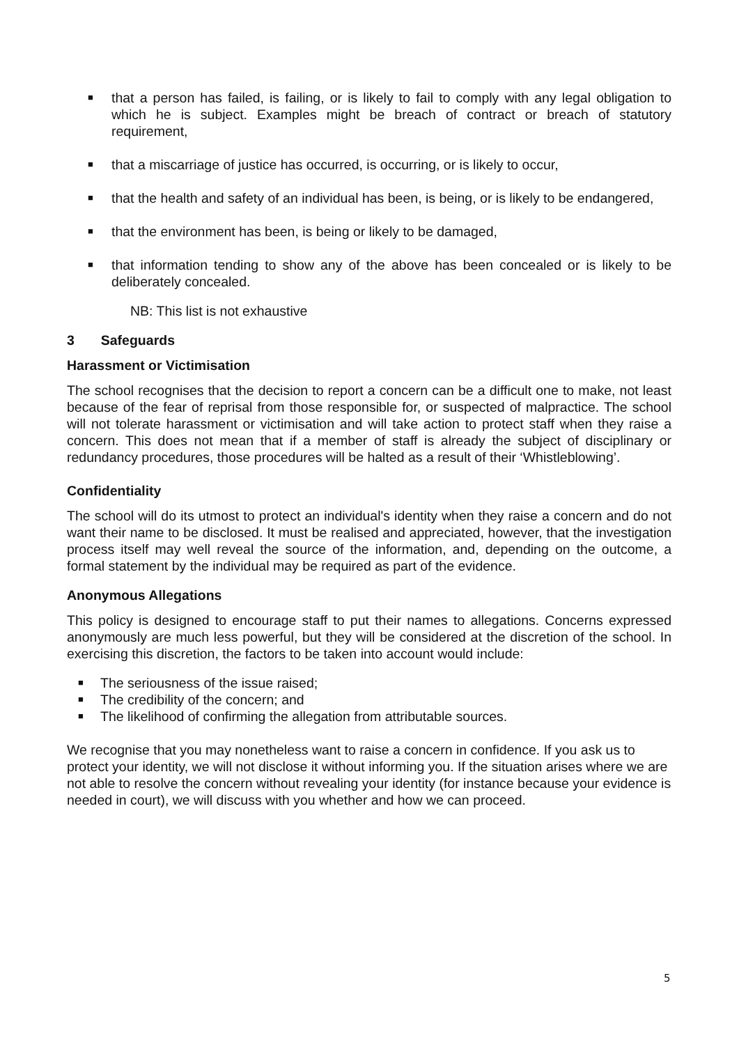■ that a person has failed, is failing, or is likely to fail to comply with any legal obligation to which he is subject. Examples might be breach of contract or breach of statutory requirement,
■ that a miscarriage of justice has occurred, is occurring, or is likely to occur,
■ that the health and safety of an individual has been, is being, or is likely to be endangered,
■ that the environment has been, is being or likely to be damaged,
■ that information tending to show any of the above has been concealed or is likely to be deliberately concealed.
NB: This list is not exhaustive
3 Safeguards
Harassment or Victimisation
The school recognises that the decision to report a concern can be a difficult one to make, not least because of the fear of reprisal from those responsible for, or suspected of malpractice. The school will not tolerate harassment or victimisation and will take action to protect staff when they raise a concern. This does not mean that if a member of staff is already the subject of disciplinary or redundancy procedures, those procedures will be halted as a result of their ‘Whistleblowing’.
Confidentiality
The school will do its utmost to protect an individual's identity when they raise a concern and do not want their name to be disclosed. It must be realised and appreciated, however, that the investigation process itself may well reveal the source of the information, and, depending on the outcome, a formal statement by the individual may be required as part of the evidence.
Anonymous Allegations
This policy is designed to encourage staff to put their names to allegations. Concerns expressed anonymously are much less powerful, but they will be considered at the discretion of the school. In exercising this discretion, the factors to be taken into account would include:
■ The seriousness of the issue raised;
■ The credibility of the concern; and
■ The likelihood of confirming the allegation from attributable sources.
We recognise that you may nonetheless want to raise a concern in confidence. If you ask us to protect your identity, we will not disclose it without informing you. If the situation arises where we are not able to resolve the concern without revealing your identity (for instance because your evidence is needed in court), we will discuss with you whether and how we can proceed.
5